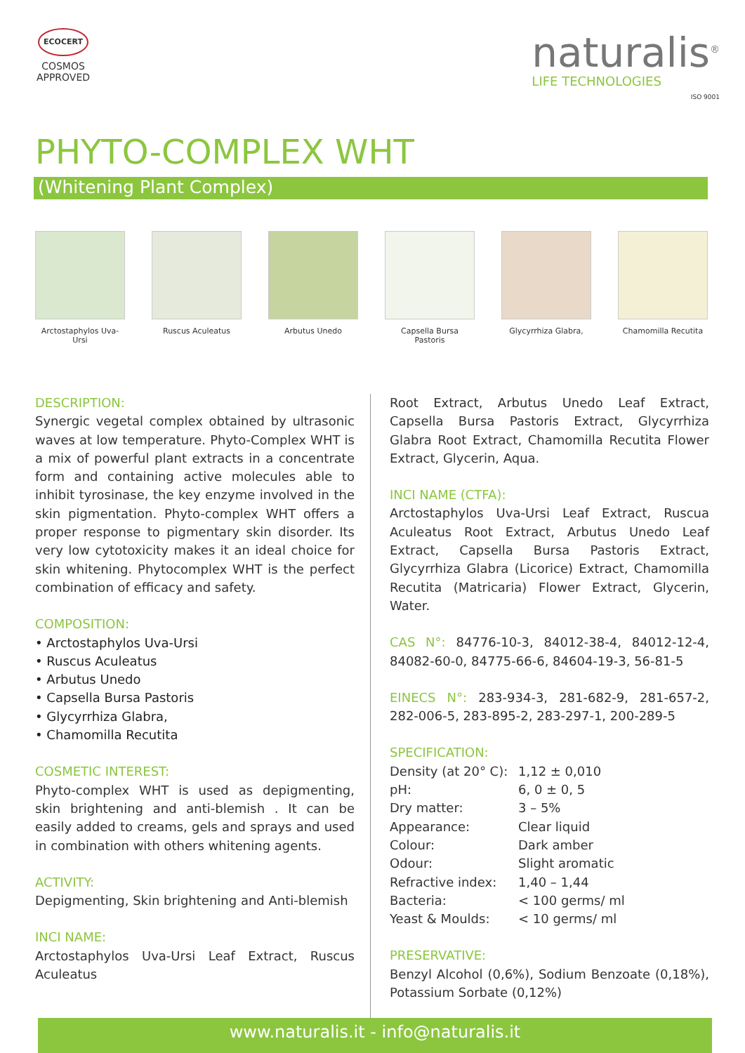ECOCERT
COSMOS
APPROVED
naturalis<sup>®</sup>
LIFE TECHNOLOGIES
ISO 9001
PHYTO-COMPLEX WHT
(Whitening Plant Complex)
Arctostaphylos Uva-Ursi
Ruscus Aculeatus Arbutus Unedo Capsella Bursa Pastoris
Glycyrrhiza Glabra, Chamomilla Recutita
DESCRIPTION:
Synergic vegetal complex obtained by ultrasonic waves at low temperature. Phyto-Complex WHT is a mix of powerful plant extracts in a concentrate form and containing active molecules able to inhibit tyrosinase, the key enzyme involved in the skin pigmentation. Phyto-complex WHT offers a proper response to pigmentary skin disorder. Its very low cytotoxicity makes it an ideal choice for skin whitening. Phytocomplex WHT is the perfect combination of efficacy and safety.
COMPOSITION:
• Arctostaphylos Uva-Ursi
• Ruscus Aculeatus
• Arbutus Unedo
• Capsella Bursa Pastoris
• Glycyrrhiza Glabra,
• Chamomilla Recutita
COSMETIC INTEREST:
Phyto-complex WHT is used as depigmenting, skin brightening and anti-blemish . It can be easily added to creams, gels and sprays and used in combination with others whitening agents.
ACTIVITY:
Depigmenting, Skin brightening and Anti-blemish
INCI NAME:
Arctostaphylos Uva-Ursi Leaf Extract, Ruscus Aculeatus
Root Extract, Arbutus Unedo Leaf Extract, Capsella Bursa Pastoris Extract, Glycyrrhiza Glabra Root Extract, Chamomilla Recutita Flower Extract, Glycerin, Aqua.
INCI NAME (CTFA):
Arctostaphylos Uva-Ursi Leaf Extract, Ruscua Aculeatus Root Extract, Arbutus Unedo Leaf Extract, Capsella Bursa Pastoris Extract, Glycyrrhiza Glabra (Licorice) Extract, Chamomilla Recutita (Matricaria) Flower Extract, Glycerin, Water.
CAS N°: 84776-10-3, 84012-38-4, 84012-12-4, 84082-60-0, 84775-66-6, 84604-19-3, 56-81-5
EINECS N°: 283-934-3, 281-682-9, 281-657-2, 282-006-5, 283-895-2, 283-297-1, 200-289-5
SPECIFICATION:
| Density (at 20° C): | 1,12 ± 0,010 |
| pH: | 6, 0 ± 0, 5 |
| Dry matter: | 3 – 5% |
| Appearance: | Clear liquid |
| Colour: | Dark amber |
| Odour: | Slight aromatic |
| Refractive index: | 1,40 – 1,44 |
| Bacteria: | < 100 germs/ ml |
| Yeast & Moulds: | < 10 germs/ ml |
PRESERVATIVE:
Benzyl Alcohol (0,6%), Sodium Benzoate (0,18%), Potassium Sorbate (0,12%)
www.naturalis.it - info@naturalis.it